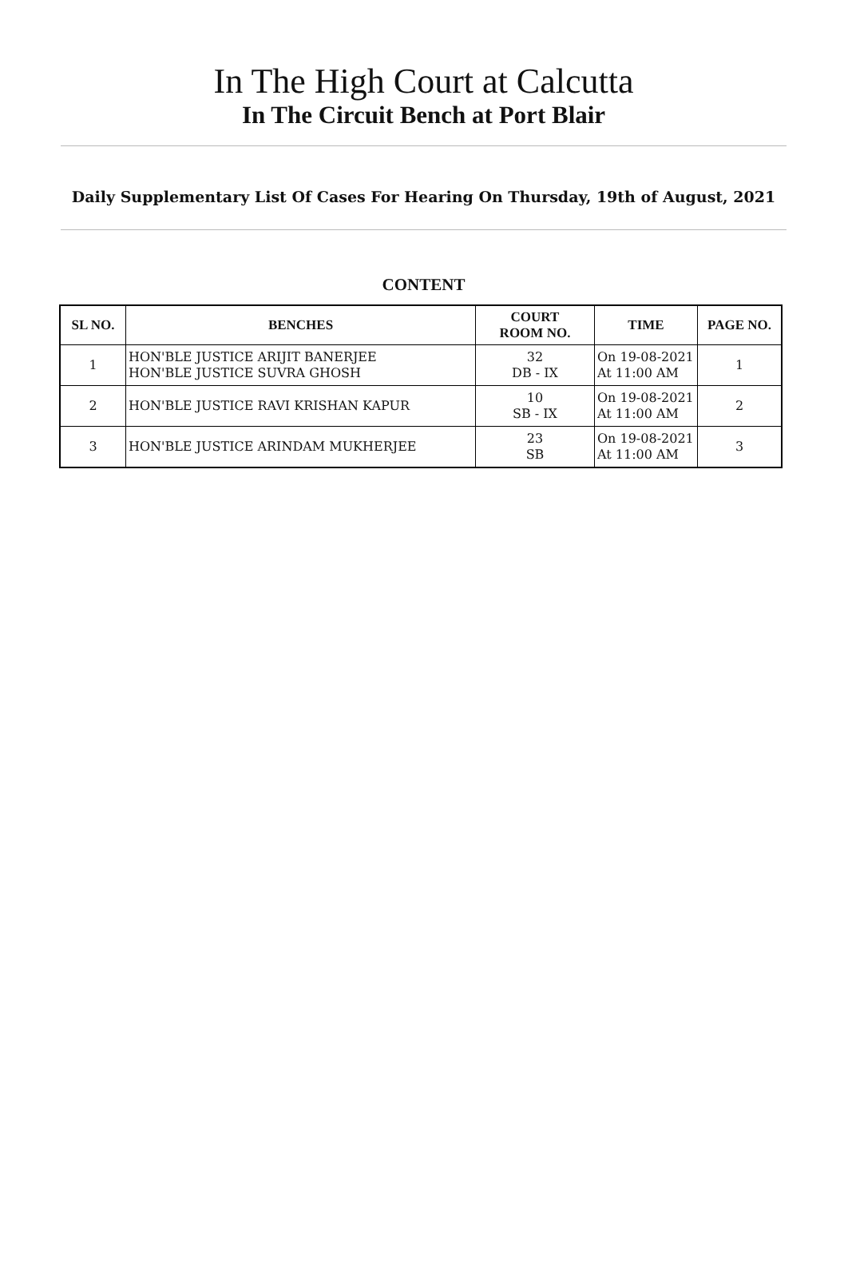In The High Court at Calcutta
In The Circuit Bench at Port Blair
Daily Supplementary List Of Cases For Hearing On Thursday, 19th of August, 2021
CONTENT
| SL NO. | BENCHES | COURT ROOM NO. | TIME | PAGE NO. |
| --- | --- | --- | --- | --- |
| 1 | HON'BLE JUSTICE ARIJIT BANERJEE HON'BLE JUSTICE SUVRA GHOSH | 32 DB - IX | On 19-08-2021 At 11:00 AM | 1 |
| 2 | HON'BLE JUSTICE RAVI KRISHAN KAPUR | 10 SB - IX | On 19-08-2021 At 11:00 AM | 2 |
| 3 | HON'BLE JUSTICE ARINDAM MUKHERJEE | 23 SB | On 19-08-2021 At 11:00 AM | 3 |